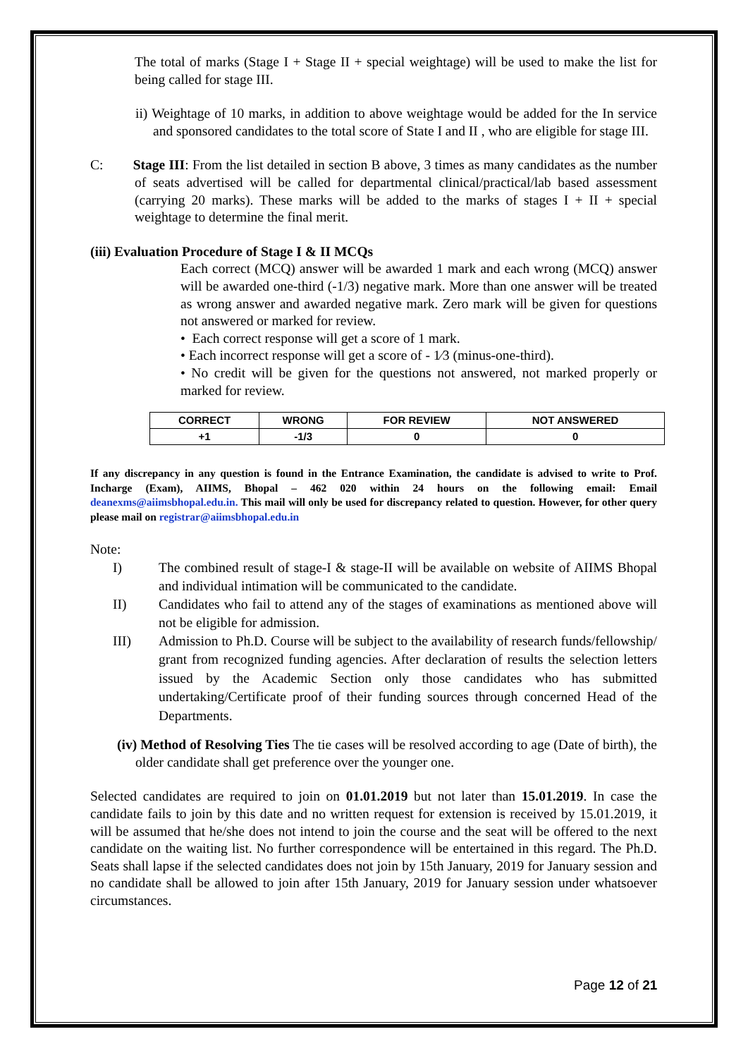The total of marks (Stage I + Stage II + special weightage) will be used to make the list for being called for stage III.
ii) Weightage of 10 marks, in addition to above weightage would be added for the In service and sponsored candidates to the total score of State I and II , who are eligible for stage III.
C: Stage III: From the list detailed in section B above, 3 times as many candidates as the number of seats advertised will be called for departmental clinical/practical/lab based assessment (carrying 20 marks). These marks will be added to the marks of stages I + II + special weightage to determine the final merit.
(iii) Evaluation Procedure of Stage I & II MCQs
Each correct (MCQ) answer will be awarded 1 mark and each wrong (MCQ) answer will be awarded one-third (-1/3) negative mark. More than one answer will be treated as wrong answer and awarded negative mark. Zero mark will be given for questions not answered or marked for review.
• Each correct response will get a score of 1 mark.
• Each incorrect response will get a score of - 1⁄3 (minus-one-third).
• No credit will be given for the questions not answered, not marked properly or marked for review.
| CORRECT | WRONG | FOR REVIEW | NOT ANSWERED |
| +1 | -1/3 | 0 | 0 |
If any discrepancy in any question is found in the Entrance Examination, the candidate is advised to write to Prof. Incharge (Exam), AIIMS, Bhopal – 462 020 within 24 hours on the following email: Email deanexms@aiimsbhopal.edu.in. This mail will only be used for discrepancy related to question. However, for other query please mail on registrar@aiimsbhopal.edu.in
Note:
I) The combined result of stage-I & stage-II will be available on website of AIIMS Bhopal and individual intimation will be communicated to the candidate.
II) Candidates who fail to attend any of the stages of examinations as mentioned above will not be eligible for admission.
III) Admission to Ph.D. Course will be subject to the availability of research funds/fellowship/ grant from recognized funding agencies. After declaration of results the selection letters issued by the Academic Section only those candidates who has submitted undertaking/Certificate proof of their funding sources through concerned Head of the Departments.
(iv) Method of Resolving Ties The tie cases will be resolved according to age (Date of birth), the older candidate shall get preference over the younger one.
Selected candidates are required to join on 01.01.2019 but not later than 15.01.2019. In case the candidate fails to join by this date and no written request for extension is received by 15.01.2019, it will be assumed that he/she does not intend to join the course and the seat will be offered to the next candidate on the waiting list. No further correspondence will be entertained in this regard. The Ph.D. Seats shall lapse if the selected candidates does not join by 15th January, 2019 for January session and no candidate shall be allowed to join after 15th January, 2019 for January session under whatsoever circumstances.
Page 12 of 21